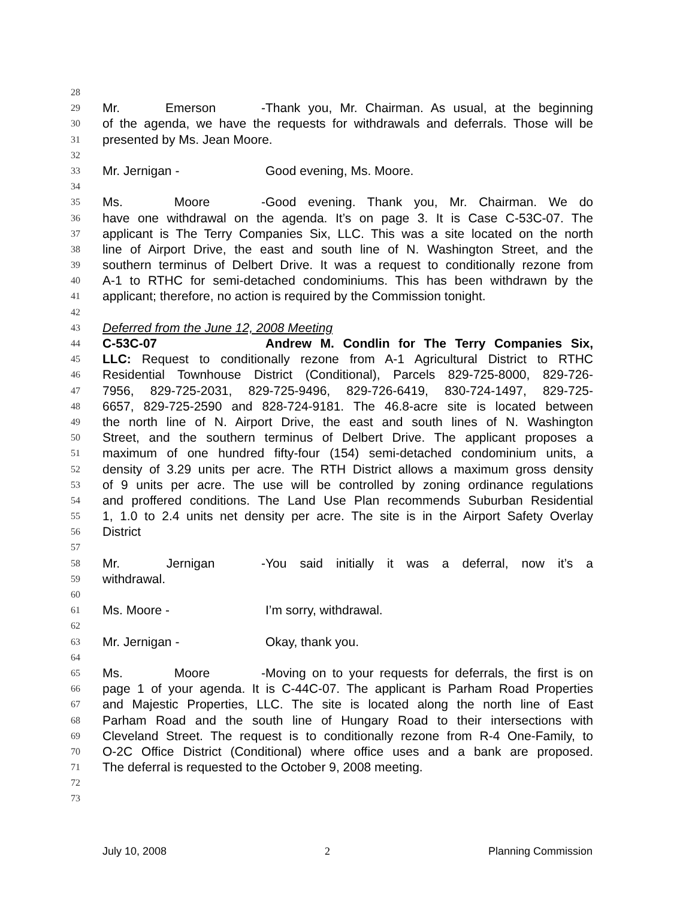28
29 Mr. Emerson - Thank you, Mr. Chairman. As usual, at the beginning
30 of the agenda, we have the requests for withdrawals and deferrals. Those will be
31 presented by Ms. Jean Moore.
32
33 Mr. Jernigan - Good evening, Ms. Moore.
34
35 Ms. Moore - Good evening. Thank you, Mr. Chairman. We do
36 have one withdrawal on the agenda. It’s on page 3. It is Case C-53C-07. The
37 applicant is The Terry Companies Six, LLC. This was a site located on the north
38 line of Airport Drive, the east and south line of N. Washington Street, and the
39 southern terminus of Delbert Drive. It was a request to conditionally rezone from
40 A-1 to RTHC for semi-detached condominiums. This has been withdrawn by the
41 applicant; therefore, no action is required by the Commission tonight.
42
43 Deferred from the June 12, 2008 Meeting
44 C-53C-07 Andrew M. Condlin for The Terry Companies Six,
45 LLC: Request to conditionally rezone from A-1 Agricultural District to RTHC
46 Residential Townhouse District (Conditional), Parcels 829-725-8000, 829-726-
47 7956, 829-725-2031, 829-725-9496, 829-726-6419, 830-724-1497, 829-725-
48 6657, 829-725-2590 and 828-724-9181. The 46.8-acre site is located between
49 the north line of N. Airport Drive, the east and south lines of N. Washington
50 Street, and the southern terminus of Delbert Drive. The applicant proposes a
51 maximum of one hundred fifty-four (154) semi-detached condominium units, a
52 density of 3.29 units per acre. The RTH District allows a maximum gross density
53 of 9 units per acre. The use will be controlled by zoning ordinance regulations
54 and proffered conditions. The Land Use Plan recommends Suburban Residential
55 1, 1.0 to 2.4 units net density per acre. The site is in the Airport Safety Overlay
56 District
57
58 Mr. Jernigan - You said initially it was a deferral, now it’s a
59 withdrawal.
60
61 Ms. Moore - I’m sorry, withdrawal.
62
63 Mr. Jernigan - Okay, thank you.
64
65 Ms. Moore - Moving on to your requests for deferrals, the first is on
66 page 1 of your agenda. It is C-44C-07. The applicant is Parham Road Properties
67 and Majestic Properties, LLC. The site is located along the north line of East
68 Parham Road and the south line of Hungary Road to their intersections with
69 Cleveland Street. The request is to conditionally rezone from R-4 One-Family, to
70 O-2C Office District (Conditional) where office uses and a bank are proposed.
71 The deferral is requested to the October 9, 2008 meeting.
72
73
July 10, 2008 2 Planning Commission